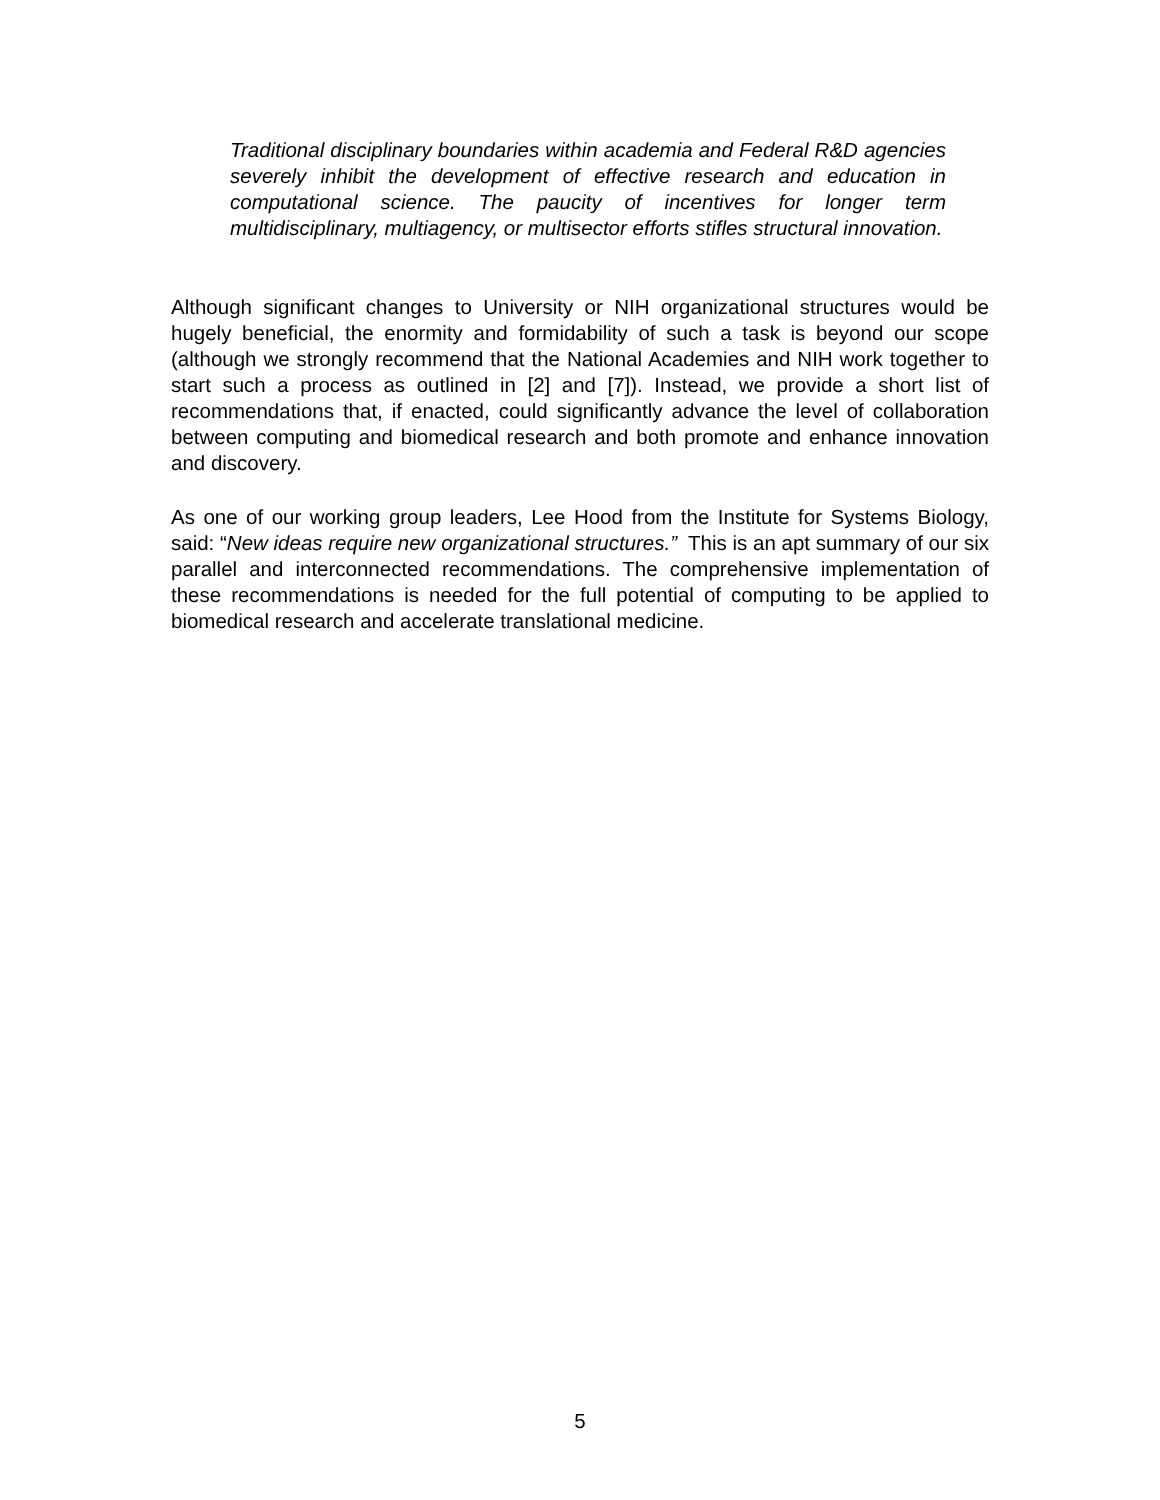Traditional disciplinary boundaries within academia and Federal R&D agencies severely inhibit the development of effective research and education in computational science. The paucity of incentives for longer term multidisciplinary, multiagency, or multisector efforts stifles structural innovation.
Although significant changes to University or NIH organizational structures would be hugely beneficial, the enormity and formidability of such a task is beyond our scope (although we strongly recommend that the National Academies and NIH work together to start such a process as outlined in [2] and [7]). Instead, we provide a short list of recommendations that, if enacted, could significantly advance the level of collaboration between computing and biomedical research and both promote and enhance innovation and discovery.
As one of our working group leaders, Lee Hood from the Institute for Systems Biology, said: “New ideas require new organizational structures.” This is an apt summary of our six parallel and interconnected recommendations. The comprehensive implementation of these recommendations is needed for the full potential of computing to be applied to biomedical research and accelerate translational medicine.
5